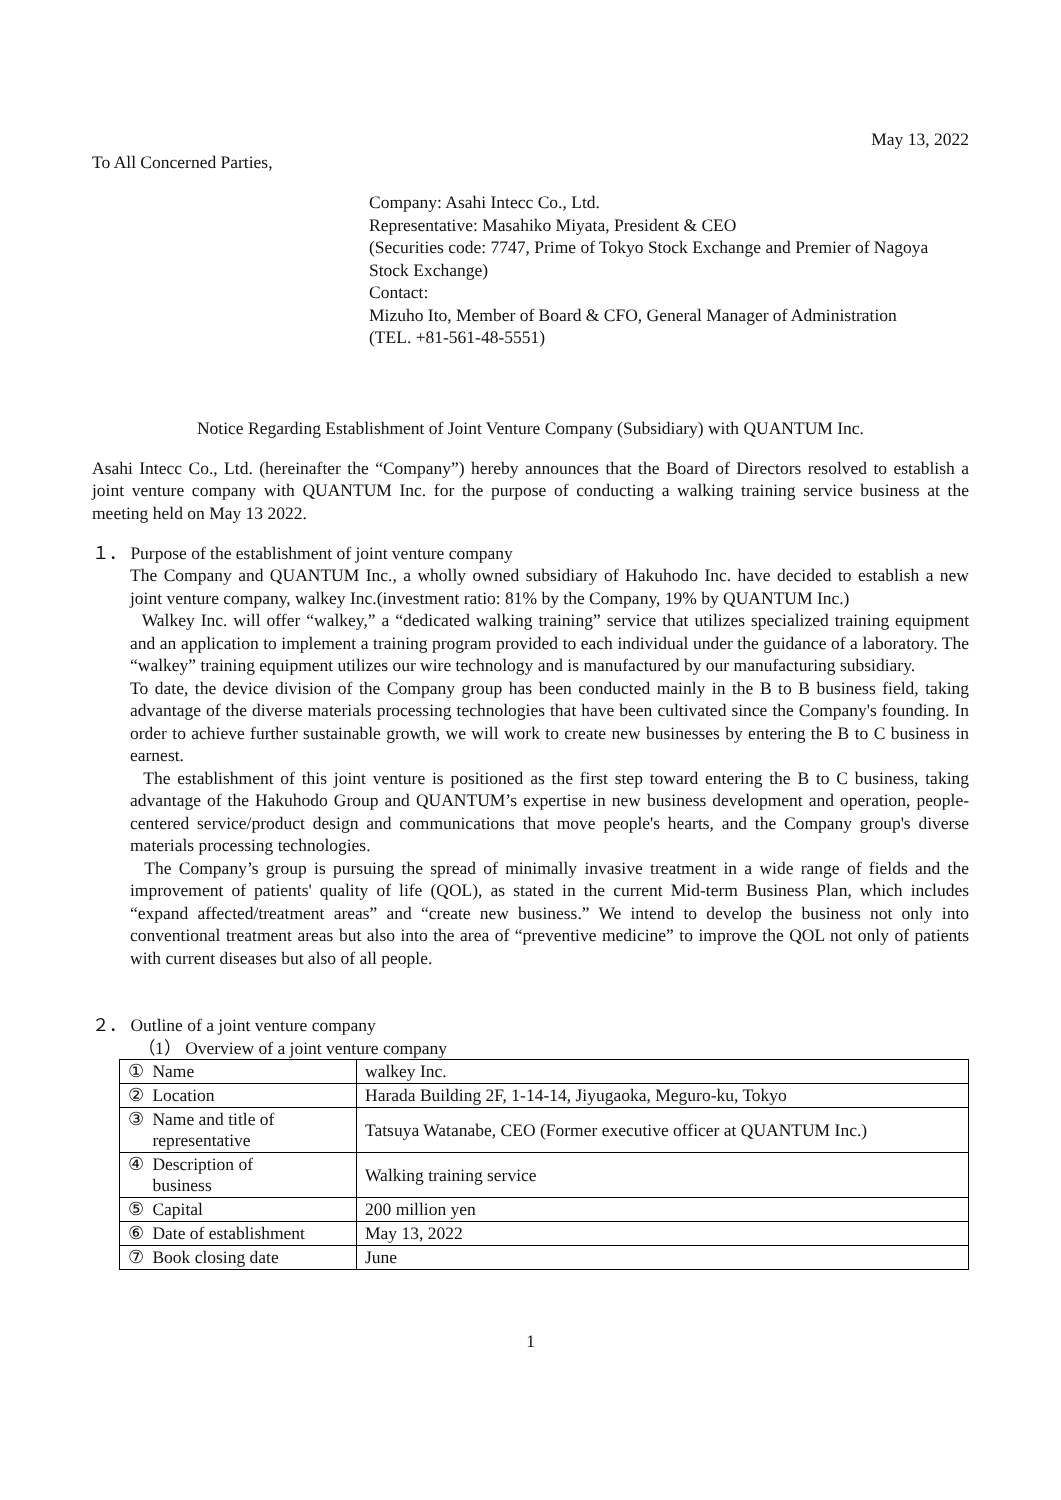May 13, 2022
To All Concerned Parties,
Company: Asahi Intecc Co., Ltd.
Representative: Masahiko Miyata, President & CEO
(Securities code: 7747, Prime of Tokyo Stock Exchange and Premier of Nagoya Stock Exchange)
Contact:
Mizuho Ito, Member of Board & CFO, General Manager of Administration
(TEL. +81-561-48-5551)
Notice Regarding Establishment of Joint Venture Company (Subsidiary) with QUANTUM Inc.
Asahi Intecc Co., Ltd. (hereinafter the “Company”) hereby announces that the Board of Directors resolved to establish a joint venture company with QUANTUM Inc. for the purpose of conducting a walking training service business at the meeting held on May 13 2022.
１． Purpose of the establishment of joint venture company
The Company and QUANTUM Inc., a wholly owned subsidiary of Hakuhodo Inc. have decided to establish a new joint venture company, walkey Inc.(investment ratio: 81% by the Company, 19% by QUANTUM Inc.)
Walkey Inc. will offer “walkey,” a “dedicated walking training” service that utilizes specialized training equipment and an application to implement a training program provided to each individual under the guidance of a laboratory. The “walkey” training equipment utilizes our wire technology and is manufactured by our manufacturing subsidiary.
To date, the device division of the Company group has been conducted mainly in the B to B business field, taking advantage of the diverse materials processing technologies that have been cultivated since the Company's founding. In order to achieve further sustainable growth, we will work to create new businesses by entering the B to C business in earnest.
The establishment of this joint venture is positioned as the first step toward entering the B to C business, taking advantage of the Hakuhodo Group and QUANTUM’s expertise in new business development and operation, people-centered service/product design and communications that move people's hearts, and the Company group's diverse materials processing technologies.
The Company’s group is pursuing the spread of minimally invasive treatment in a wide range of fields and the improvement of patients' quality of life (QOL), as stated in the current Mid-term Business Plan, which includes “expand affected/treatment areas” and “create new business.” We intend to develop the business not only into conventional treatment areas but also into the area of “preventive medicine” to improve the QOL not only of patients with current diseases but also of all people.
２． Outline of a joint venture company
（1） Overview of a joint venture company
| ① Name | walkey Inc. |
| ② Location | Harada Building 2F, 1-14-14, Jiyugaoka, Meguro-ku, Tokyo |
| ③ Name and title of representative | Tatsuya Watanabe, CEO (Former executive officer at QUANTUM Inc.) |
| ④ Description of business | Walking training service |
| ⑤ Capital | 200 million yen |
| ⑥ Date of establishment | May 13, 2022 |
| ⑦ Book closing date | June |
1